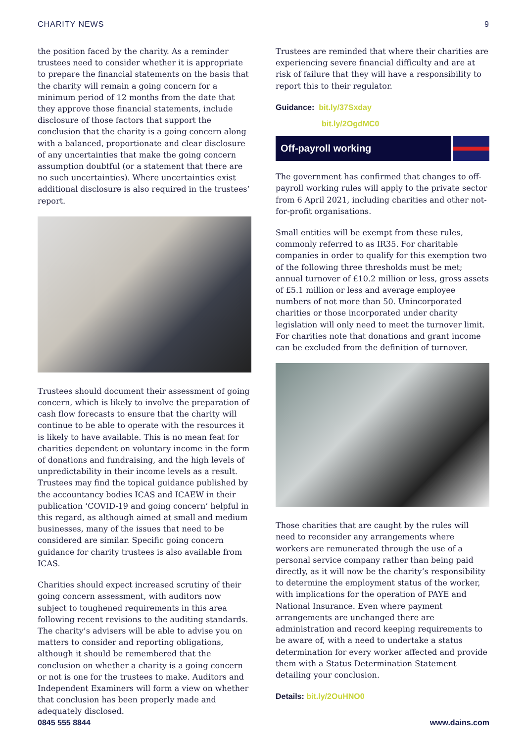CHARITY NEWS 9
the position faced by the charity. As a reminder trustees need to consider whether it is appropriate to prepare the financial statements on the basis that the charity will remain a going concern for a minimum period of 12 months from the date that they approve those financial statements, include disclosure of those factors that support the conclusion that the charity is a going concern along with a balanced, proportionate and clear disclosure of any uncertainties that make the going concern assumption doubtful (or a statement that there are no such uncertainties). Where uncertainties exist additional disclosure is also required in the trustees’ report.
Trustees should document their assessment of going concern, which is likely to involve the preparation of cash flow forecasts to ensure that the charity will continue to be able to operate with the resources it is likely to have available. This is no mean feat for charities dependent on voluntary income in the form of donations and fundraising, and the high levels of unpredictability in their income levels as a result. Trustees may find the topical guidance published by the accountancy bodies ICAS and ICAEW in their publication ‘COVID-19 and going concern’ helpful in this regard, as although aimed at small and medium businesses, many of the issues that need to be considered are similar. Specific going concern guidance for charity trustees is also available from ICAS.
Charities should expect increased scrutiny of their going concern assessment, with auditors now subject to toughened requirements in this area following recent revisions to the auditing standards. The charity’s advisers will be able to advise you on matters to consider and reporting obligations, although it should be remembered that the conclusion on whether a charity is a going concern or not is one for the trustees to make. Auditors and Independent Examiners will form a view on whether that conclusion has been properly made and adequately disclosed.
Trustees are reminded that where their charities are experiencing severe financial difficulty and are at risk of failure that they will have a responsibility to report this to their regulator.
Guidance: bit.ly/37Sxday
bit.ly/2OgdMC0
Off-payroll working
The government has confirmed that changes to off-payroll working rules will apply to the private sector from 6 April 2021, including charities and other not-for-profit organisations.
Small entities will be exempt from these rules, commonly referred to as IR35. For charitable companies in order to qualify for this exemption two of the following three thresholds must be met; annual turnover of £10.2 million or less, gross assets of £5.1 million or less and average employee numbers of not more than 50. Unincorporated charities or those incorporated under charity legislation will only need to meet the turnover limit. For charities note that donations and grant income can be excluded from the definition of turnover.
Those charities that are caught by the rules will need to reconsider any arrangements where workers are remunerated through the use of a personal service company rather than being paid directly, as it will now be the charity’s responsibility to determine the employment status of the worker, with implications for the operation of PAYE and National Insurance. Even where payment arrangements are unchanged there are administration and record keeping requirements to be aware of, with a need to undertake a status determination for every worker affected and provide them with a Status Determination Statement detailing your conclusion.
Details: bit.ly/2OuHNO0
0845 555 8844 www.dains.com